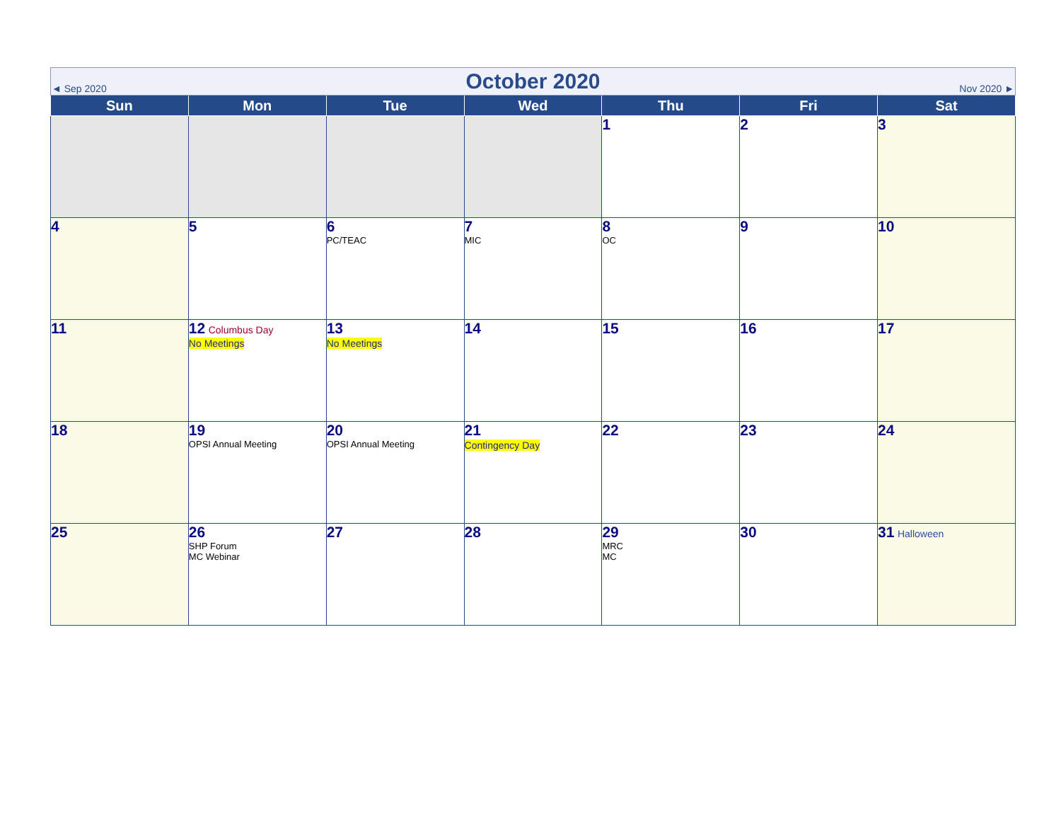| ◄ Sep 2020 | | October 2020 | | | Nov 2020 ► | |
| Sun | Mon | Tue | Wed | Thu | Fri | Sat |
| | | | | 1 | 2 | 3 |
| 4 | 5 | 6 PC/TEAC | 7 MIC | 8 OC | 9 | 10 |
| 11 | 12 Columbus Day No Meetings | 13 No Meetings | 14 | 15 | 16 | 17 |
| 18 | 19 OPSI Annual Meeting | 20 OPSI Annual Meeting | 21 Contingency Day | 22 | 23 | 24 |
| 25 | 26 SHP Forum MC Webinar | 27 | 28 | 29 MRC MC | 30 | 31 Halloween |